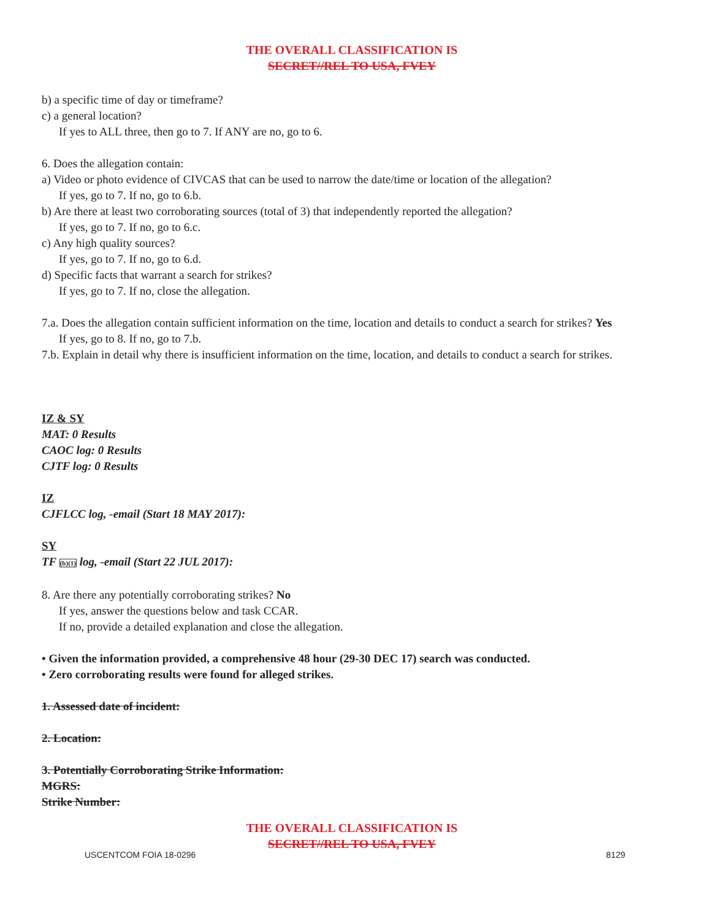THE OVERALL CLASSIFICATION IS
SECRET//REL TO USA, FVEY
b) a specific time of day or timeframe?
c) a general location?
If yes to ALL three, then go to 7. If ANY are no, go to 6.
6. Does the allegation contain:
a) Video or photo evidence of CIVCAS that can be used to narrow the date/time or location of the allegation?
If yes, go to 7. If no, go to 6.b.
b) Are there at least two corroborating sources (total of 3) that independently reported the allegation?
If yes, go to 7. If no, go to 6.c.
c) Any high quality sources?
If yes, go to 7. If no, go to 6.d.
d) Specific facts that warrant a search for strikes?
If yes, go to 7. If no, close the allegation.
7.a. Does the allegation contain sufficient information on the time, location and details to conduct a search for strikes? Yes
If yes, go to 8. If no, go to 7.b.
7.b. Explain in detail why there is insufficient information on the time, location, and details to conduct a search for strikes.
IZ & SY
MAT: 0 Results
CAOC log: 0 Results
CJTF log: 0 Results
IZ
CJFLCC log, -email (Start 18 MAY 2017):
SY
TF (b)(1) log, -email (Start 22 JUL 2017):
8. Are there any potentially corroborating strikes? No
If yes, answer the questions below and task CCAR.
If no, provide a detailed explanation and close the allegation.
• Given the information provided, a comprehensive 48 hour (29-30 DEC 17) search was conducted.
• Zero corroborating results were found for alleged strikes.
1. Assessed date of incident:
2. Location:
3. Potentially Corroborating Strike Information:
MGRS:
Strike Number:
THE OVERALL CLASSIFICATION IS
SECRET//REL TO USA, FVEY
USCENTCOM FOIA 18-0296 8129